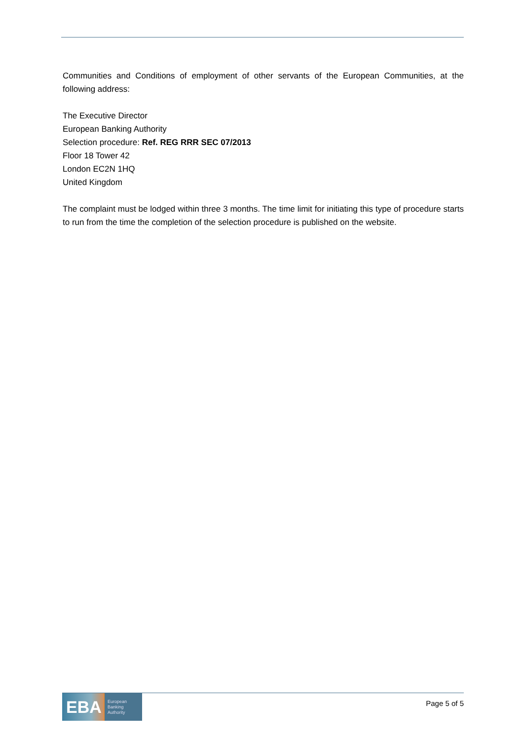Communities and Conditions of employment of other servants of the European Communities, at the following address:
The Executive Director
European Banking Authority
Selection procedure: Ref. REG RRR SEC 07/2013
Floor 18 Tower 42
London EC2N 1HQ
United Kingdom
The complaint must be lodged within three 3 months. The time limit for initiating this type of procedure starts to run from the time the completion of the selection procedure is published on the website.
EBA
European
Banking
Authority
Page 5 of 5